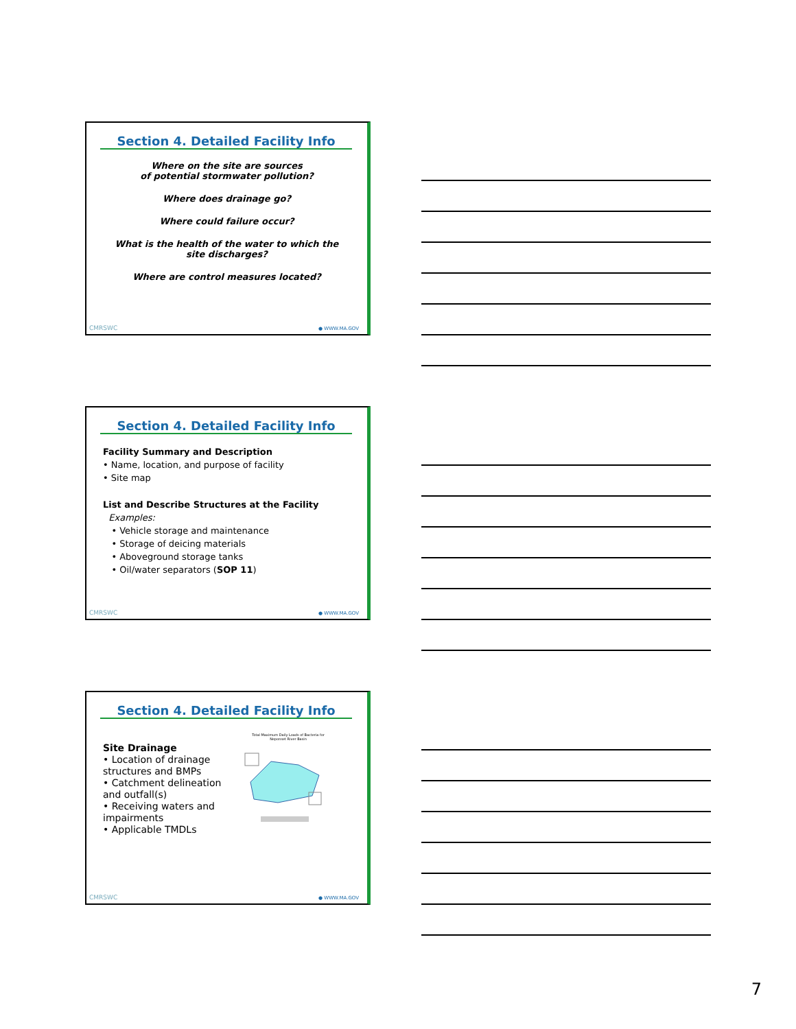Section 4. Detailed Facility Info
Where on the site are sources
of potential stormwater pollution?
Where does drainage go?
Where could failure occur?
What is the health of the water to which the site discharges?
Where are control measures located?
CMRSWC ● WWW.MA.GOV
Section 4. Detailed Facility Info
Facility Summary and Description
• Name, location, and purpose of facility
• Site map
List and Describe Structures at the Facility
Examples:
• Vehicle storage and maintenance
• Storage of deicing materials
• Aboveground storage tanks
• Oil/water separators (SOP 11)
CMRSWC ● WWW.MA.GOV
Section 4. Detailed Facility Info
Site Drainage
• Location of drainage structures and BMPs
• Catchment delineation and outfall(s)
• Receiving waters and impairments
• Applicable TMDLs
Total Maximum Daily Loads of Bacteria for Neponset River Basin
CMRSWC ● WWW.MA.GOV
7